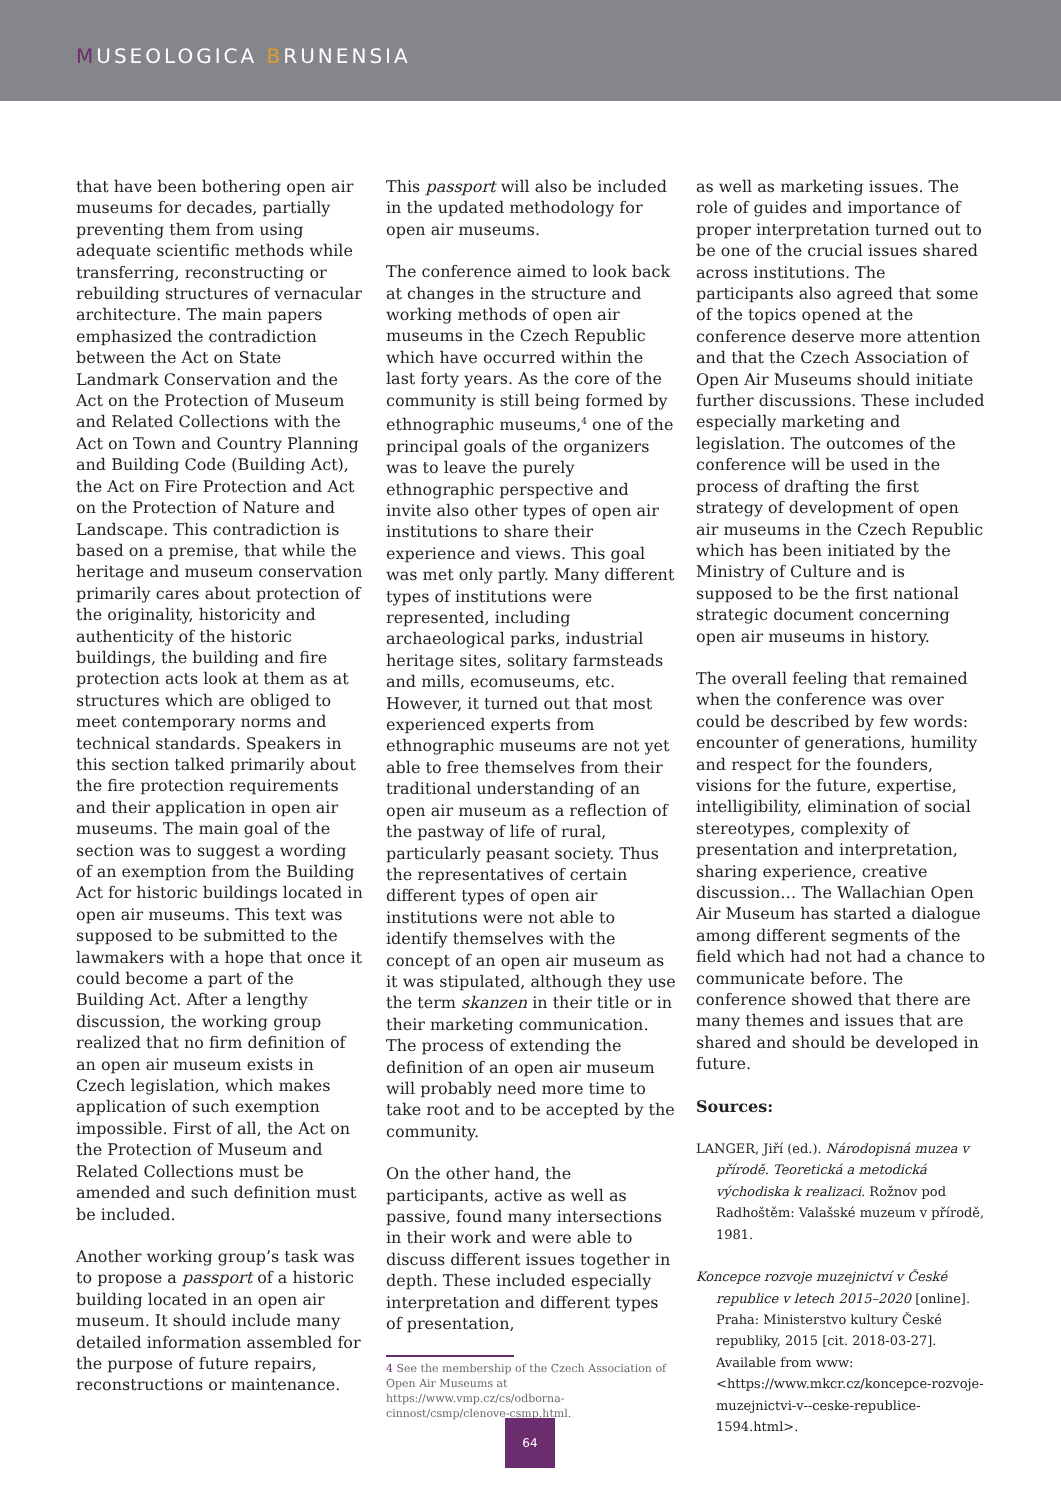MUSEOLOGICA BRUNENSIA
that have been bothering open air museums for decades, partially preventing them from using adequate scientific methods while transferring, reconstructing or rebuilding structures of vernacular architecture. The main papers emphasized the contradiction between the Act on State Landmark Conservation and the Act on the Protection of Museum and Related Collections with the Act on Town and Country Planning and Building Code (Building Act), the Act on Fire Protection and Act on the Protection of Nature and Landscape. This contradiction is based on a premise, that while the heritage and museum conservation primarily cares about protection of the originality, historicity and authenticity of the historic buildings, the building and fire protection acts look at them as at structures which are obliged to meet contemporary norms and technical standards. Speakers in this section talked primarily about the fire protection requirements and their application in open air museums. The main goal of the section was to suggest a wording of an exemption from the Building Act for historic buildings located in open air museums. This text was supposed to be submitted to the lawmakers with a hope that once it could become a part of the Building Act. After a lengthy discussion, the working group realized that no firm definition of an open air museum exists in Czech legislation, which makes application of such exemption impossible. First of all, the Act on the Protection of Museum and Related Collections must be amended and such definition must be included.
Another working group’s task was to propose a passport of a historic building located in an open air museum. It should include many detailed information assembled for the purpose of future repairs, reconstructions or maintenance.
This passport will also be included in the updated methodology for open air museums.
The conference aimed to look back at changes in the structure and working methods of open air museums in the Czech Republic which have occurred within the last forty years. As the core of the community is still being formed by ethnographic museums,<sup>4</sup> one of the principal goals of the organizers was to leave the purely ethnographic perspective and invite also other types of open air institutions to share their experience and views. This goal was met only partly. Many different types of institutions were represented, including archaeological parks, industrial heritage sites, solitary farmsteads and mills, ecomuseums, etc. However, it turned out that most experienced experts from ethnographic museums are not yet able to free themselves from their traditional understanding of an open air museum as a reflection of the pastway of life of rural, particularly peasant society. Thus the representatives of certain different types of open air institutions were not able to identify themselves with the concept of an open air museum as it was stipulated, although they use the term skanzen in their title or in their marketing communication. The process of extending the definition of an open air museum will probably need more time to take root and to be accepted by the community.
On the other hand, the participants, active as well as passive, found many intersections in their work and were able to discuss different issues together in depth. These included especially interpretation and different types of presentation,
4 See the membership of the Czech Association of Open Air Museums at https://www.vmp.cz/cs/odborna-cinnost/csmp/clenove-csmp.html.
as well as marketing issues. The role of guides and importance of proper interpretation turned out to be one of the crucial issues shared across institutions. The participants also agreed that some of the topics opened at the conference deserve more attention and that the Czech Association of Open Air Museums should initiate further discussions. These included especially marketing and legislation. The outcomes of the conference will be used in the process of drafting the first strategy of development of open air museums in the Czech Republic which has been initiated by the Ministry of Culture and is supposed to be the first national strategic document concerning open air museums in history.
The overall feeling that remained when the conference was over could be described by few words: encounter of generations, humility and respect for the founders, visions for the future, expertise, intelligibility, elimination of social stereotypes, complexity of presentation and interpretation, sharing experience, creative discussion… The Wallachian Open Air Museum has started a dialogue among different segments of the field which had not had a chance to communicate before. The conference showed that there are many themes and issues that are shared and should be developed in future.
Sources:
LANGER, Jiří (ed.). Národopisná muzea v přírodě. Teoretická a metodická východiska k realizaci. Rožnov pod Radhoštěm: Valašské muzeum v přírodě, 1981.
Koncepce rozvoje muzejnictví v České republice v letech 2015–2020 [online]. Praha: Ministerstvo kultury České republiky, 2015 [cit. 2018-03-27]. Available from www: <https://www.mkcr.cz/koncepce-rozvoje-muzejnictvi-v--ceske-republice-1594.html>.
64